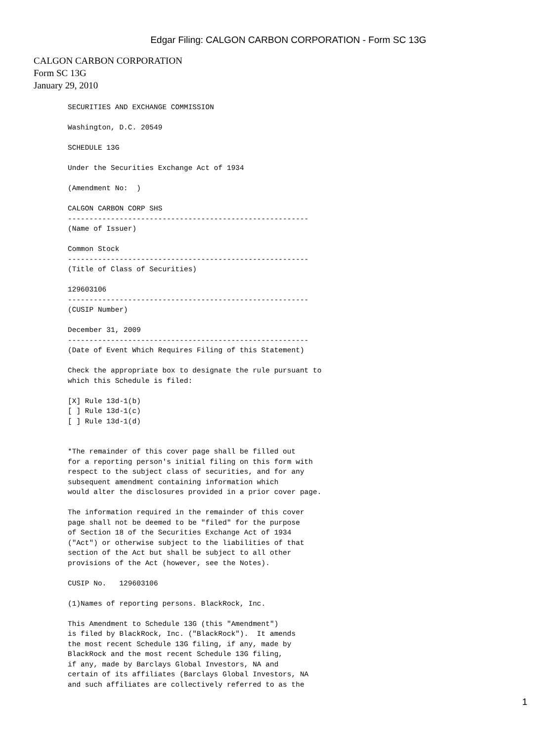Edgar Filing: CALGON CARBON CORPORATION - Form SC 13G
CALGON CARBON CORPORATION
Form SC 13G
January 29, 2010
SECURITIES AND EXCHANGE COMMISSION

Washington, D.C. 20549

SCHEDULE 13G

Under the Securities Exchange Act of 1934

(Amendment No:  )

CALGON CARBON CORP SHS
--------------------------------------------------------
(Name of Issuer)

Common Stock
--------------------------------------------------------
(Title of Class of Securities)

129603106
--------------------------------------------------------
(CUSIP Number)

December 31, 2009
--------------------------------------------------------
(Date of Event Which Requires Filing of this Statement)

Check the appropriate box to designate the rule pursuant to
which this Schedule is filed:

[X] Rule 13d-1(b)
[ ] Rule 13d-1(c)
[ ] Rule 13d-1(d)


*The remainder of this cover page shall be filled out
for a reporting person's initial filing on this form with
respect to the subject class of securities, and for any
subsequent amendment containing information which
would alter the disclosures provided in a prior cover page.

The information required in the remainder of this cover
page shall not be deemed to be "filed" for the purpose
of Section 18 of the Securities Exchange Act of 1934
("Act") or otherwise subject to the liabilities of that
section of the Act but shall be subject to all other
provisions of the Act (however, see the Notes).

CUSIP No.   129603106

(1)Names of reporting persons. BlackRock, Inc.

This Amendment to Schedule 13G (this "Amendment")
is filed by BlackRock, Inc. ("BlackRock").  It amends
the most recent Schedule 13G filing, if any, made by
BlackRock and the most recent Schedule 13G filing,
if any, made by Barclays Global Investors, NA and
certain of its affiliates (Barclays Global Investors, NA
and such affiliates are collectively referred to as the
1